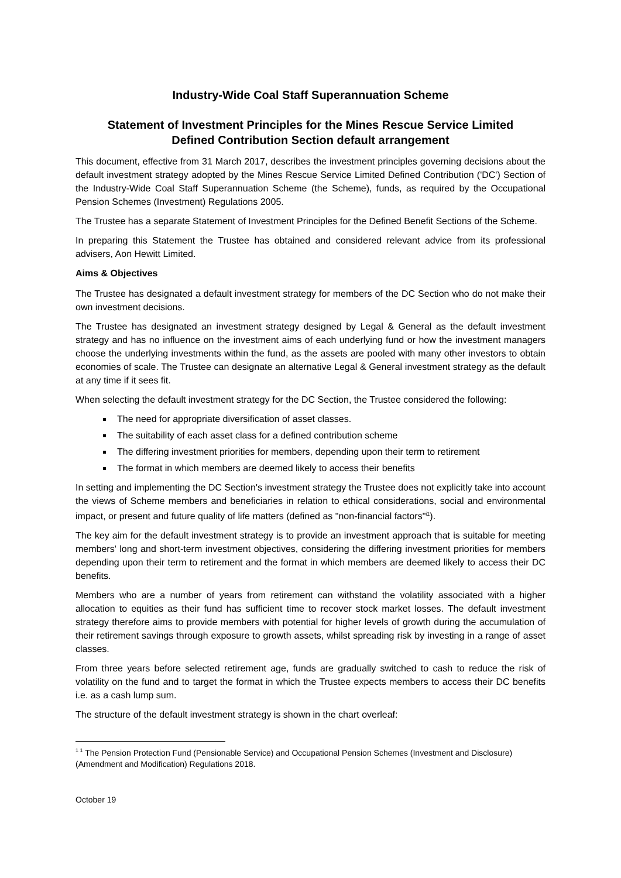Industry-Wide Coal Staff Superannuation Scheme
Statement of Investment Principles for the Mines Rescue Service Limited
Defined Contribution Section default arrangement
This document, effective from 31 March 2017, describes the investment principles governing decisions about the default investment strategy adopted by the Mines Rescue Service Limited Defined Contribution ('DC') Section of the Industry-Wide Coal Staff Superannuation Scheme (the Scheme), funds, as required by the Occupational Pension Schemes (Investment) Regulations 2005.
The Trustee has a separate Statement of Investment Principles for the Defined Benefit Sections of the Scheme.
In preparing this Statement the Trustee has obtained and considered relevant advice from its professional advisers, Aon Hewitt Limited.
Aims & Objectives
The Trustee has designated a default investment strategy for members of the DC Section who do not make their own investment decisions.
The Trustee has designated an investment strategy designed by Legal & General as the default investment strategy and has no influence on the investment aims of each underlying fund or how the investment managers choose the underlying investments within the fund, as the assets are pooled with many other investors to obtain economies of scale. The Trustee can designate an alternative Legal & General investment strategy as the default at any time if it sees fit.
When selecting the default investment strategy for the DC Section, the Trustee considered the following:
The need for appropriate diversification of asset classes.
The suitability of each asset class for a defined contribution scheme
The differing investment priorities for members, depending upon their term to retirement
The format in which members are deemed likely to access their benefits
In setting and implementing the DC Section's investment strategy the Trustee does not explicitly take into account the views of Scheme members and beneficiaries in relation to ethical considerations, social and environmental impact, or present and future quality of life matters (defined as "non-financial factors"<sup>i1</sup>).
The key aim for the default investment strategy is to provide an investment approach that is suitable for meeting members' long and short-term investment objectives, considering the differing investment priorities for members depending upon their term to retirement and the format in which members are deemed likely to access their DC benefits.
Members who are a number of years from retirement can withstand the volatility associated with a higher allocation to equities as their fund has sufficient time to recover stock market losses. The default investment strategy therefore aims to provide members with potential for higher levels of growth during the accumulation of their retirement savings through exposure to growth assets, whilst spreading risk by investing in a range of asset classes.
From three years before selected retirement age, funds are gradually switched to cash to reduce the risk of volatility on the fund and to target the format in which the Trustee expects members to access their DC benefits i.e. as a cash lump sum.
The structure of the default investment strategy is shown in the chart overleaf:
<sup>1 1</sup> The Pension Protection Fund (Pensionable Service) and Occupational Pension Schemes (Investment and Disclosure) (Amendment and Modification) Regulations 2018.
October 19